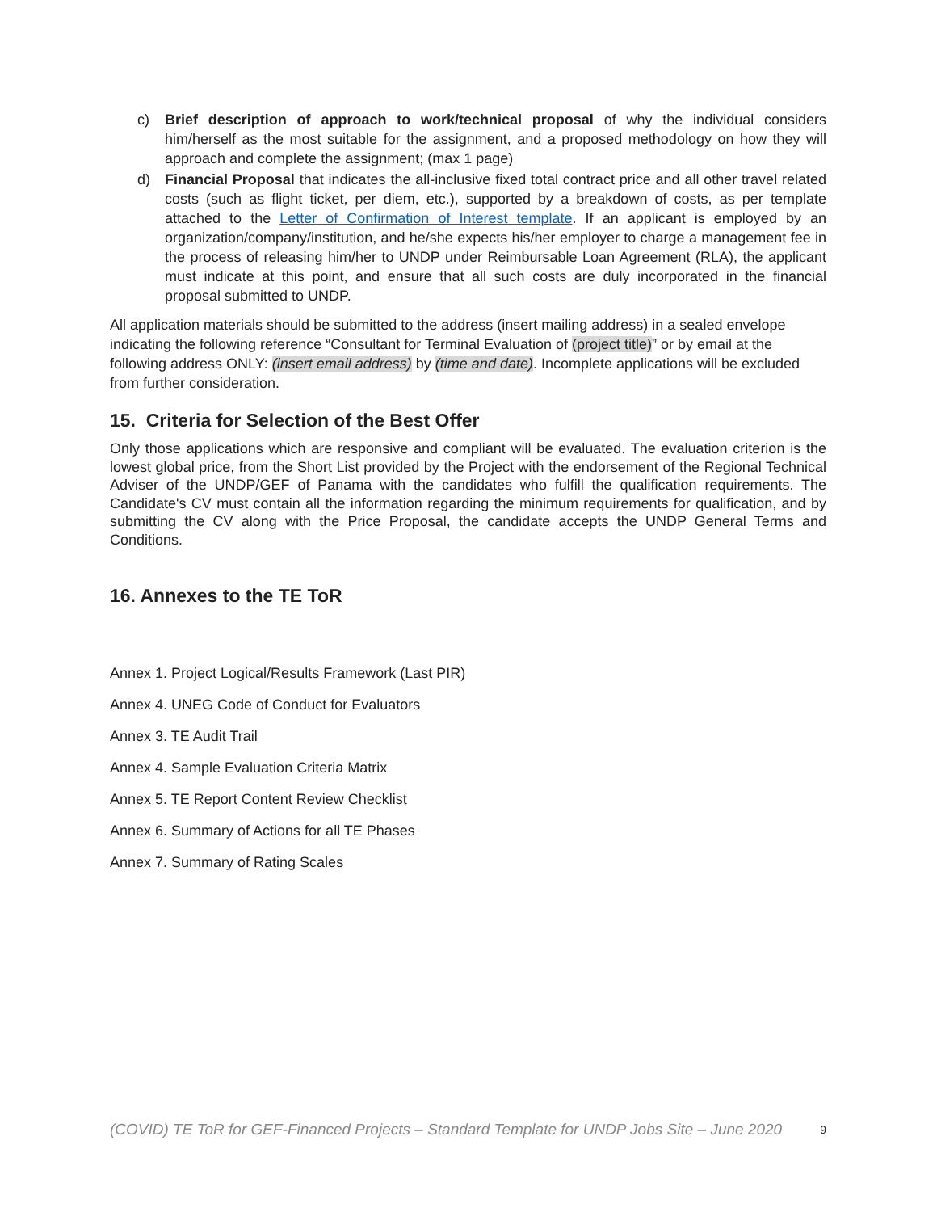c) Brief description of approach to work/technical proposal of why the individual considers him/herself as the most suitable for the assignment, and a proposed methodology on how they will approach and complete the assignment; (max 1 page)
d) Financial Proposal that indicates the all-inclusive fixed total contract price and all other travel related costs (such as flight ticket, per diem, etc.), supported by a breakdown of costs, as per template attached to the Letter of Confirmation of Interest template. If an applicant is employed by an organization/company/institution, and he/she expects his/her employer to charge a management fee in the process of releasing him/her to UNDP under Reimbursable Loan Agreement (RLA), the applicant must indicate at this point, and ensure that all such costs are duly incorporated in the financial proposal submitted to UNDP.
All application materials should be submitted to the address (insert mailing address) in a sealed envelope indicating the following reference “Consultant for Terminal Evaluation of (project title)” or by email at the following address ONLY: (insert email address) by (time and date). Incomplete applications will be excluded from further consideration.
15. Criteria for Selection of the Best Offer
Only those applications which are responsive and compliant will be evaluated. The evaluation criterion is the lowest global price, from the Short List provided by the Project with the endorsement of the Regional Technical Adviser of the UNDP/GEF of Panama with the candidates who fulfill the qualification requirements. The Candidate's CV must contain all the information regarding the minimum requirements for qualification, and by submitting the CV along with the Price Proposal, the candidate accepts the UNDP General Terms and Conditions.
16. Annexes to the TE ToR
Annex 1. Project Logical/Results Framework (Last PIR)
Annex 4. UNEG Code of Conduct for Evaluators
Annex 3. TE Audit Trail
Annex 4. Sample Evaluation Criteria Matrix
Annex 5. TE Report Content Review Checklist
Annex 6. Summary of Actions for all TE Phases
Annex 7. Summary of Rating Scales
(COVID) TE ToR for GEF-Financed Projects – Standard Template for UNDP Jobs Site – June 2020 9